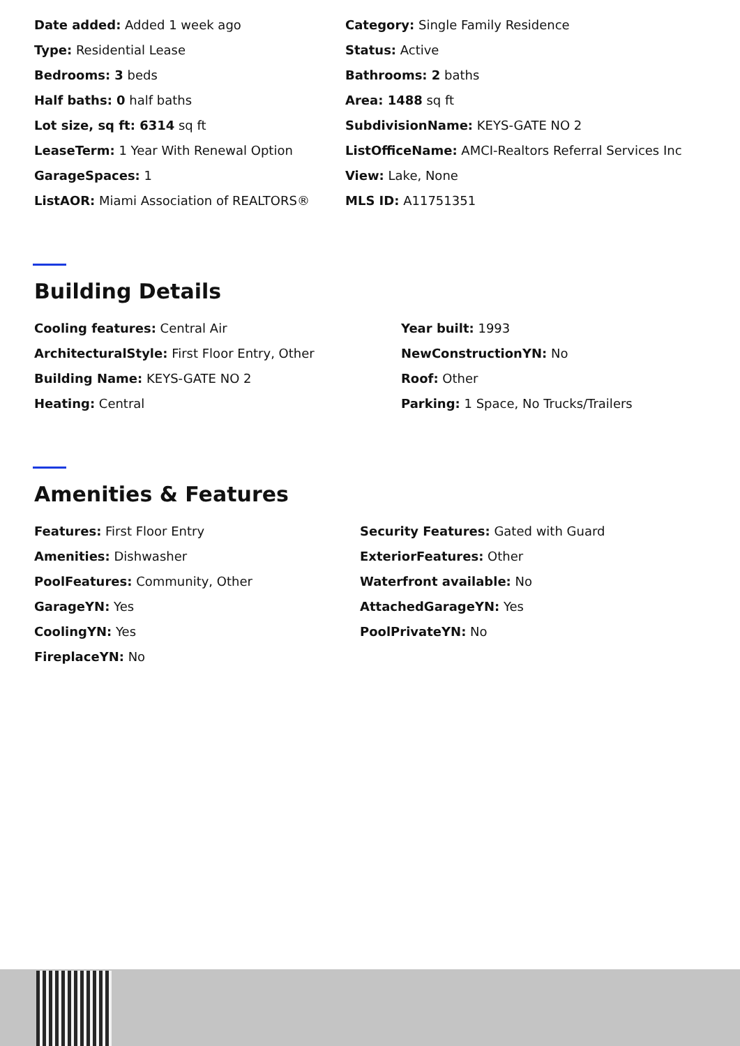Date added: Added 1 week ago
Category: Single Family Residence
Type: Residential Lease
Status: Active
Bedrooms: 3 beds
Bathrooms: 2 baths
Half baths: 0 half baths
Area: 1488 sq ft
Lot size, sq ft: 6314 sq ft
SubdivisionName: KEYS-GATE NO 2
LeaseTerm: 1 Year With Renewal Option
ListOfficeName: AMCI-Realtors Referral Services Inc
GarageSpaces: 1
View: Lake, None
ListAOR: Miami Association of REALTORS®
MLS ID: A11751351
Building Details
Cooling features: Central Air
Year built: 1993
ArchitecturalStyle: First Floor Entry, Other
NewConstructionYN: No
Building Name: KEYS-GATE NO 2
Roof: Other
Heating: Central
Parking: 1 Space, No Trucks/Trailers
Amenities & Features
Features: First Floor Entry
Security Features: Gated with Guard
Amenities: Dishwasher
ExteriorFeatures: Other
PoolFeatures: Community, Other
Waterfront available: No
GarageYN: Yes
AttachedGarageYN: Yes
CoolingYN: Yes
PoolPrivateYN: No
FireplaceYN: No